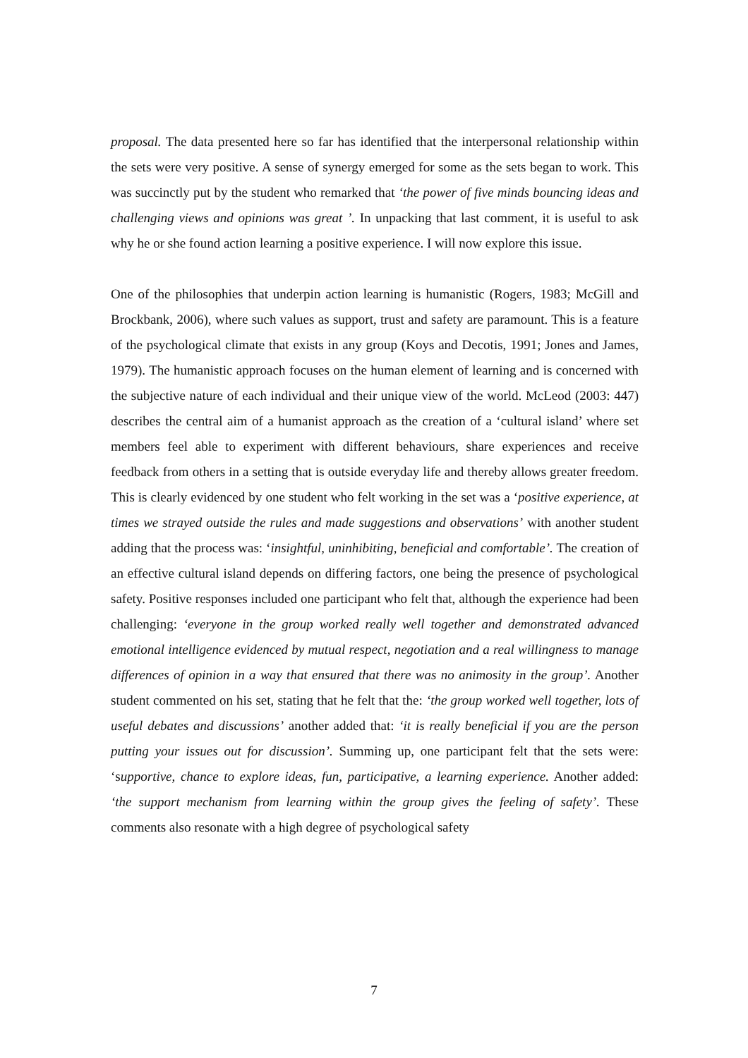proposal. The data presented here so far has identified that the interpersonal relationship within the sets were very positive. A sense of synergy emerged for some as the sets began to work. This was succinctly put by the student who remarked that ‘the power of five minds bouncing ideas and challenging views and opinions was great ’. In unpacking that last comment, it is useful to ask why he or she found action learning a positive experience. I will now explore this issue.
One of the philosophies that underpin action learning is humanistic (Rogers, 1983; McGill and Brockbank, 2006), where such values as support, trust and safety are paramount. This is a feature of the psychological climate that exists in any group (Koys and Decotis, 1991; Jones and James, 1979). The humanistic approach focuses on the human element of learning and is concerned with the subjective nature of each individual and their unique view of the world. McLeod (2003: 447) describes the central aim of a humanist approach as the creation of a ‘cultural island’ where set members feel able to experiment with different behaviours, share experiences and receive feedback from others in a setting that is outside everyday life and thereby allows greater freedom. This is clearly evidenced by one student who felt working in the set was a ‘positive experience, at times we strayed outside the rules and made suggestions and observations’ with another student adding that the process was: ‘insightful, uninhibiting, beneficial and comfortable’. The creation of an effective cultural island depends on differing factors, one being the presence of psychological safety. Positive responses included one participant who felt that, although the experience had been challenging: ‘everyone in the group worked really well together and demonstrated advanced emotional intelligence evidenced by mutual respect, negotiation and a real willingness to manage differences of opinion in a way that ensured that there was no animosity in the group’. Another student commented on his set, stating that he felt that the: ‘the group worked well together, lots of useful debates and discussions’ another added that: ‘it is really beneficial if you are the person putting your issues out for discussion’. Summing up, one participant felt that the sets were: ‘supportive, chance to explore ideas, fun, participative, a learning experience. Another added: ‘the support mechanism from learning within the group gives the feeling of safety’. These comments also resonate with a high degree of psychological safety
7